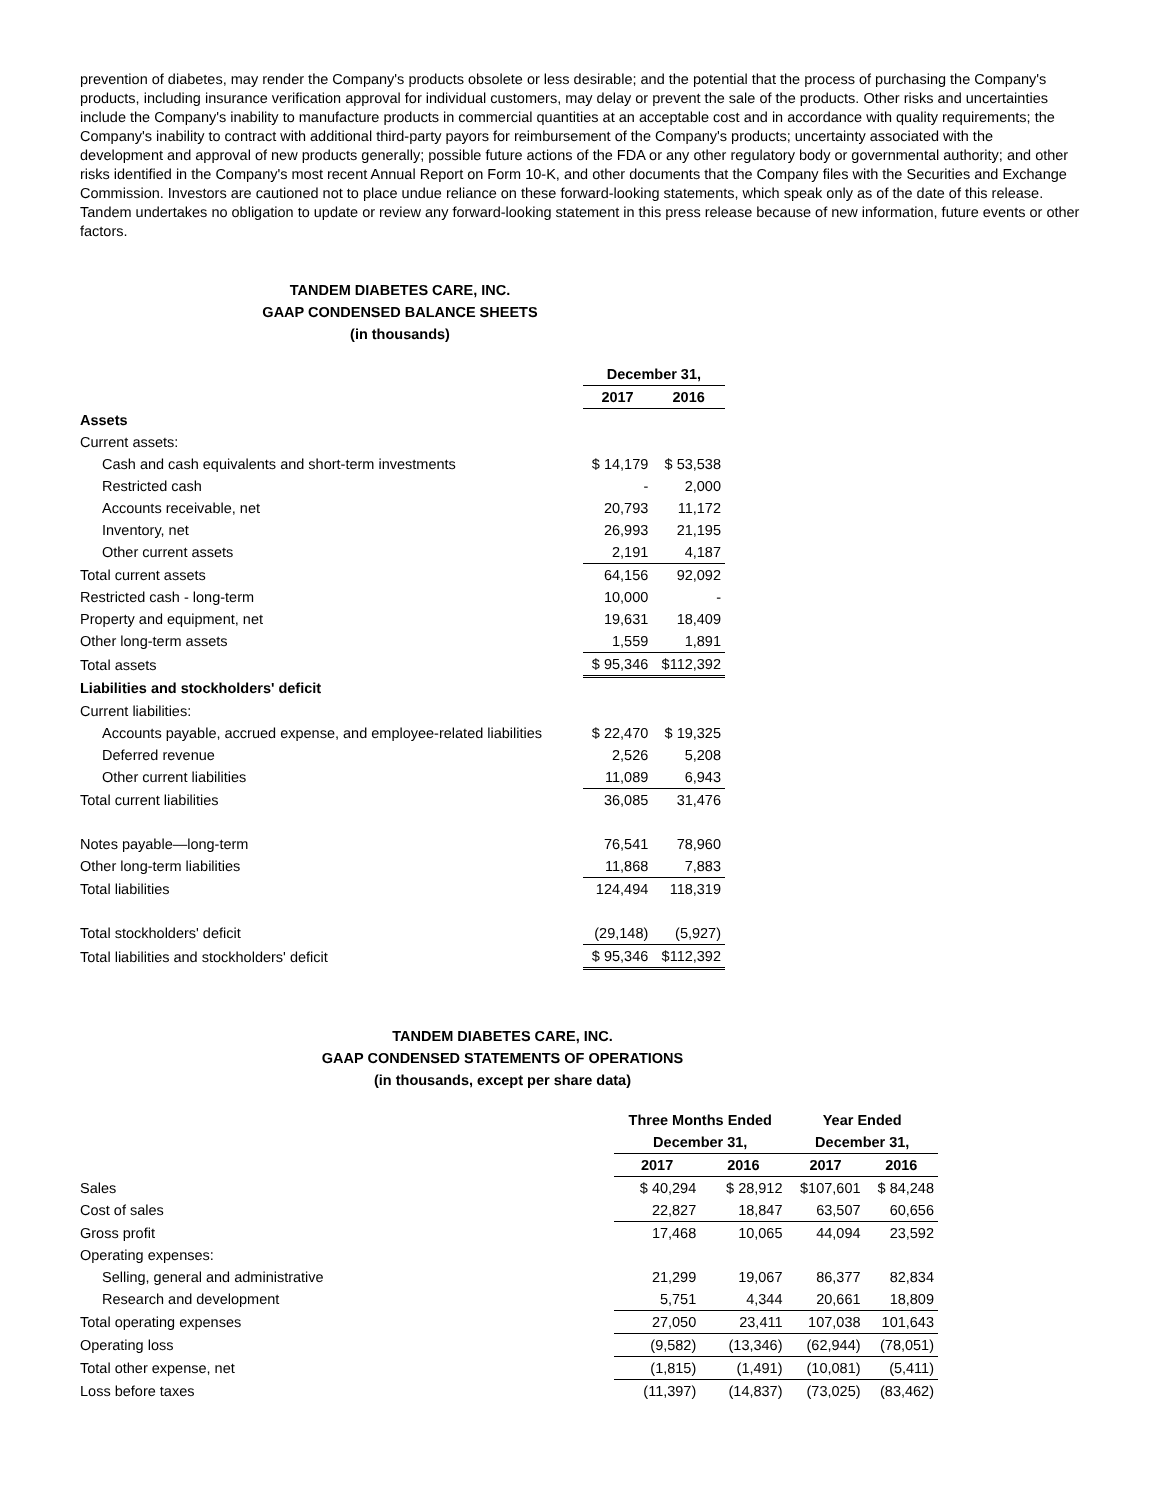prevention of diabetes, may render the Company's products obsolete or less desirable; and the potential that the process of purchasing the Company's products, including insurance verification approval for individual customers, may delay or prevent the sale of the products. Other risks and uncertainties include the Company's inability to manufacture products in commercial quantities at an acceptable cost and in accordance with quality requirements; the Company's inability to contract with additional third-party payors for reimbursement of the Company's products; uncertainty associated with the development and approval of new products generally; possible future actions of the FDA or any other regulatory body or governmental authority; and other risks identified in the Company's most recent Annual Report on Form 10-K, and other documents that the Company files with the Securities and Exchange Commission. Investors are cautioned not to place undue reliance on these forward-looking statements, which speak only as of the date of this release. Tandem undertakes no obligation to update or review any forward-looking statement in this press release because of new information, future events or other factors.
TANDEM DIABETES CARE, INC.
GAAP CONDENSED BALANCE SHEETS
(in thousands)
| | December 31, | |
| | 2017 | 2016 |
| Assets | | |
| Current assets: | | |
| Cash and cash equivalents and short-term investments | $ 14,179 | $ 53,538 |
| Restricted cash | - | 2,000 |
| Accounts receivable, net | 20,793 | 11,172 |
| Inventory, net | 26,993 | 21,195 |
| Other current assets | 2,191 | 4,187 |
| Total current assets | 64,156 | 92,092 |
| Restricted cash - long-term | 10,000 | - |
| Property and equipment, net | 19,631 | 18,409 |
| Other long-term assets | 1,559 | 1,891 |
| Total assets | $ 95,346 | $112,392 |
| Liabilities and stockholders' deficit | | |
| Current liabilities: | | |
| Accounts payable, accrued expense, and employee-related liabilities | $ 22,470 | $ 19,325 |
| Deferred revenue | 2,526 | 5,208 |
| Other current liabilities | 11,089 | 6,943 |
| Total current liabilities | 36,085 | 31,476 |
| Notes payable—long-term | 76,541 | 78,960 |
| Other long-term liabilities | 11,868 | 7,883 |
| Total liabilities | 124,494 | 118,319 |
| Total stockholders' deficit | (29,148) | (5,927) |
| Total liabilities and stockholders' deficit | $ 95,346 | $112,392 |
TANDEM DIABETES CARE, INC.
GAAP CONDENSED STATEMENTS OF OPERATIONS
(in thousands, except per share data)
| | Three Months Ended | | Year Ended | |
| | December 31, | | December 31, | |
| | 2017 | 2016 | 2017 | 2016 |
| Sales | $ 40,294 | $ 28,912 | $107,601 | $ 84,248 |
| Cost of sales | 22,827 | 18,847 | 63,507 | 60,656 |
| Gross profit | 17,468 | 10,065 | 44,094 | 23,592 |
| Operating expenses: | | | | |
| Selling, general and administrative | 21,299 | 19,067 | 86,377 | 82,834 |
| Research and development | 5,751 | 4,344 | 20,661 | 18,809 |
| Total operating expenses | 27,050 | 23,411 | 107,038 | 101,643 |
| Operating loss | (9,582) | (13,346) | (62,944) | (78,051) |
| Total other expense, net | (1,815) | (1,491) | (10,081) | (5,411) |
| Loss before taxes | (11,397) | (14,837) | (73,025) | (83,462) |